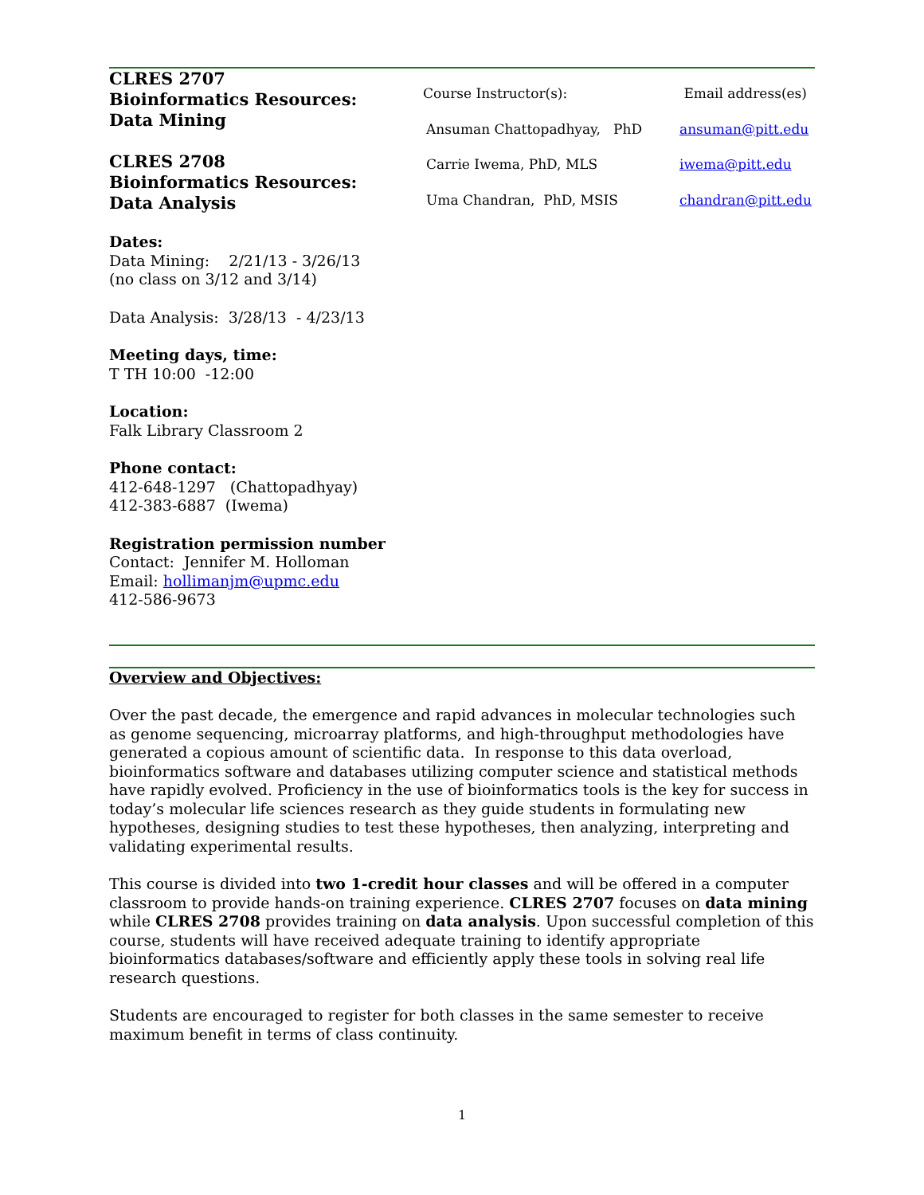CLRES 2707
Bioinformatics Resources:
Data Mining
CLRES 2708
Bioinformatics Resources:
Data Analysis
Dates:
Data Mining: 2/21/13 - 3/26/13
(no class on 3/12 and 3/14)
Data Analysis: 3/28/13 - 4/23/13
Meeting days, time:
T TH 10:00 -12:00
Location:
Falk Library Classroom 2
Phone contact:
412-648-1297 (Chattopadhyay)
412-383-6887 (Iwema)
Registration permission number
Contact: Jennifer M. Holloman
Email: hollimanjm@upmc.edu
412-586-9673
| Course Instructor(s): | Email address(es) |
| Ansuman Chattopadhyay, PhD | ansuman@pitt.edu |
| Carrie Iwema, PhD, MLS | iwema@pitt.edu |
| Uma Chandran, PhD, MSIS | chandran@pitt.edu |
Overview and Objectives:
Over the past decade, the emergence and rapid advances in molecular technologies such as genome sequencing, microarray platforms, and high-throughput methodologies have generated a copious amount of scientific data. In response to this data overload, bioinformatics software and databases utilizing computer science and statistical methods have rapidly evolved. Proficiency in the use of bioinformatics tools is the key for success in today’s molecular life sciences research as they guide students in formulating new hypotheses, designing studies to test these hypotheses, then analyzing, interpreting and validating experimental results.
This course is divided into two 1-credit hour classes and will be offered in a computer classroom to provide hands-on training experience. CLRES 2707 focuses on data mining while CLRES 2708 provides training on data analysis. Upon successful completion of this course, students will have received adequate training to identify appropriate bioinformatics databases/software and efficiently apply these tools in solving real life research questions.
Students are encouraged to register for both classes in the same semester to receive maximum benefit in terms of class continuity.
1